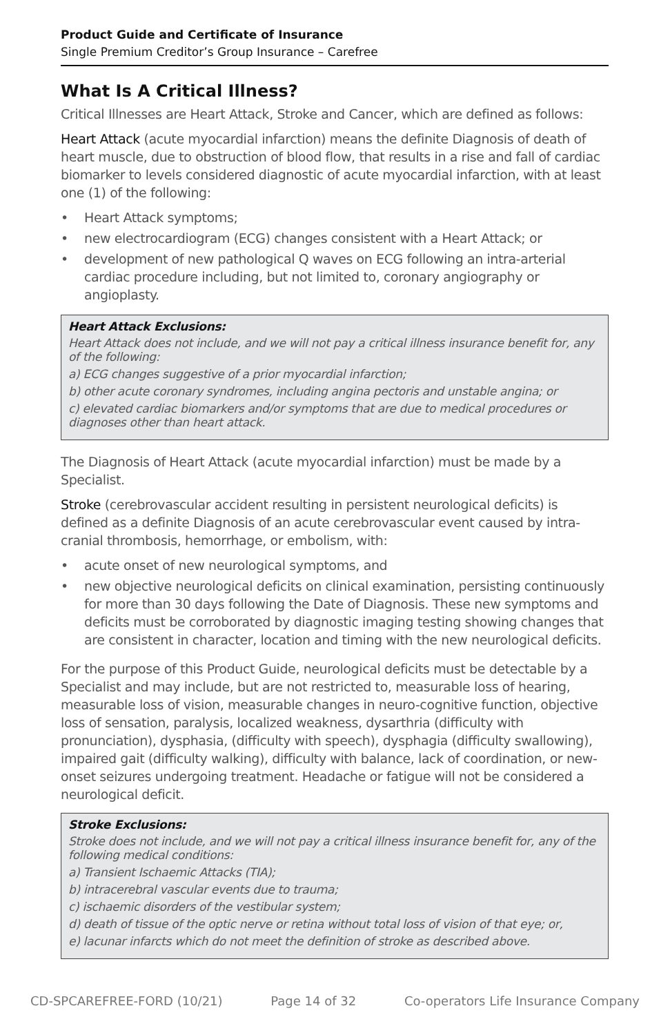Product Guide and Certificate of Insurance
Single Premium Creditor’s Group Insurance – Carefree
What Is A Critical Illness?
Critical Illnesses are Heart Attack, Stroke and Cancer, which are defined as follows:
Heart Attack (acute myocardial infarction) means the definite Diagnosis of death of heart muscle, due to obstruction of blood flow, that results in a rise and fall of cardiac biomarker to levels considered diagnostic of acute myocardial infarction, with at least one (1) of the following:
• Heart Attack symptoms;
• new electrocardiogram (ECG) changes consistent with a Heart Attack; or
• development of new pathological Q waves on ECG following an intra-arterial cardiac procedure including, but not limited to, coronary angiography or angioplasty.
Heart Attack Exclusions:
Heart Attack does not include, and we will not pay a critical illness insurance benefit for, any of the following:
a) ECG changes suggestive of a prior myocardial infarction;
b) other acute coronary syndromes, including angina pectoris and unstable angina; or
c) elevated cardiac biomarkers and/or symptoms that are due to medical procedures or diagnoses other than heart attack.
The Diagnosis of Heart Attack (acute myocardial infarction) must be made by a Specialist.
Stroke (cerebrovascular accident resulting in persistent neurological deficits) is defined as a definite Diagnosis of an acute cerebrovascular event caused by intra-cranial thrombosis, hemorrhage, or embolism, with:
• acute onset of new neurological symptoms, and
• new objective neurological deficits on clinical examination, persisting continuously for more than 30 days following the Date of Diagnosis. These new symptoms and deficits must be corroborated by diagnostic imaging testing showing changes that are consistent in character, location and timing with the new neurological deficits.
For the purpose of this Product Guide, neurological deficits must be detectable by a Specialist and may include, but are not restricted to, measurable loss of hearing, measurable loss of vision, measurable changes in neuro-cognitive function, objective loss of sensation, paralysis, localized weakness, dysarthria (difficulty with pronunciation), dysphasia, (difficulty with speech), dysphagia (difficulty swallowing), impaired gait (difficulty walking), difficulty with balance, lack of coordination, or new-onset seizures undergoing treatment. Headache or fatigue will not be considered a neurological deficit.
Stroke Exclusions:
Stroke does not include, and we will not pay a critical illness insurance benefit for, any of the following medical conditions:
a) Transient Ischaemic Attacks (TIA);
b) intracerebral vascular events due to trauma;
c) ischaemic disorders of the vestibular system;
d) death of tissue of the optic nerve or retina without total loss of vision of that eye; or,
e) lacunar infarcts which do not meet the definition of stroke as described above.
CD-SPCAREFREE-FORD (10/21) Page 14 of 32 Co-operators Life Insurance Company